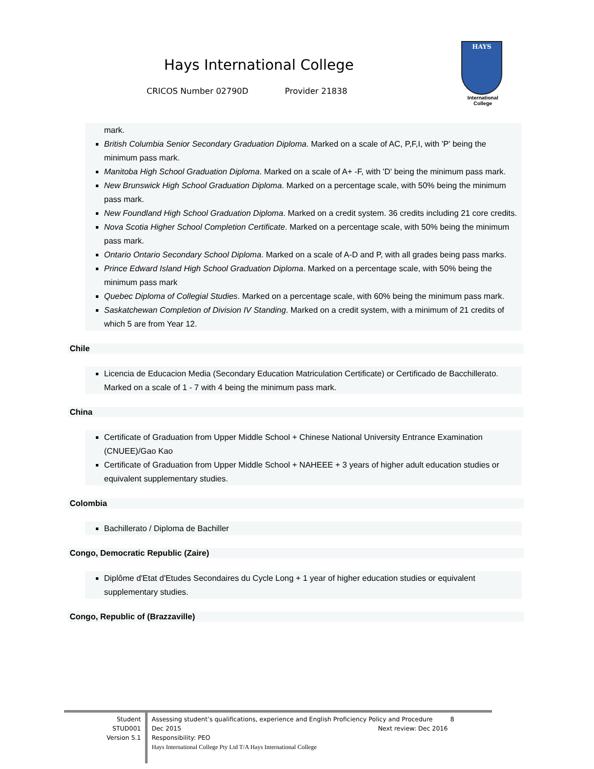Hays International College
CRICOS Number 02790D Provider 21838
HAYS
International
College
mark.
British Columbia Senior Secondary Graduation Diploma. Marked on a scale of AC, P,F,I, with 'P' being the minimum pass mark.
Manitoba High School Graduation Diploma. Marked on a scale of A+ -F, with 'D' being the minimum pass mark.
New Brunswick High School Graduation Diploma. Marked on a percentage scale, with 50% being the minimum pass mark.
New Foundland High School Graduation Diploma. Marked on a credit system. 36 credits including 21 core credits.
Nova Scotia Higher School Completion Certificate. Marked on a percentage scale, with 50% being the minimum pass mark.
Ontario Ontario Secondary School Diploma. Marked on a scale of A-D and P, with all grades being pass marks.
Prince Edward Island High School Graduation Diploma. Marked on a percentage scale, with 50% being the minimum pass mark
Quebec Diploma of Collegial Studies. Marked on a percentage scale, with 60% being the minimum pass mark.
Saskatchewan Completion of Division IV Standing. Marked on a credit system, with a minimum of 21 credits of which 5 are from Year 12.
Chile
Licencia de Educacion Media (Secondary Education Matriculation Certificate) or Certificado de Bacchillerato. Marked on a scale of 1 - 7 with 4 being the minimum pass mark.
China
Certificate of Graduation from Upper Middle School + Chinese National University Entrance Examination (CNUEE)/Gao Kao
Certificate of Graduation from Upper Middle School + NAHEEE + 3 years of higher adult education studies or equivalent supplementary studies.
Colombia
Bachillerato / Diploma de Bachiller
Congo, Democratic Republic (Zaire)
Diplôme d'Etat d'Etudes Secondaires du Cycle Long + 1 year of higher education studies or equivalent supplementary studies.
Congo, Republic of (Brazzaville)
Student
STUD001
Version 5.1
Assessing student’s qualifications, experience and English Proficiency Policy and Procedure 8
Dec 2015 Next review: Dec 2016
Responsibility: PEO
Hays International College Pty Ltd T/A Hays International College